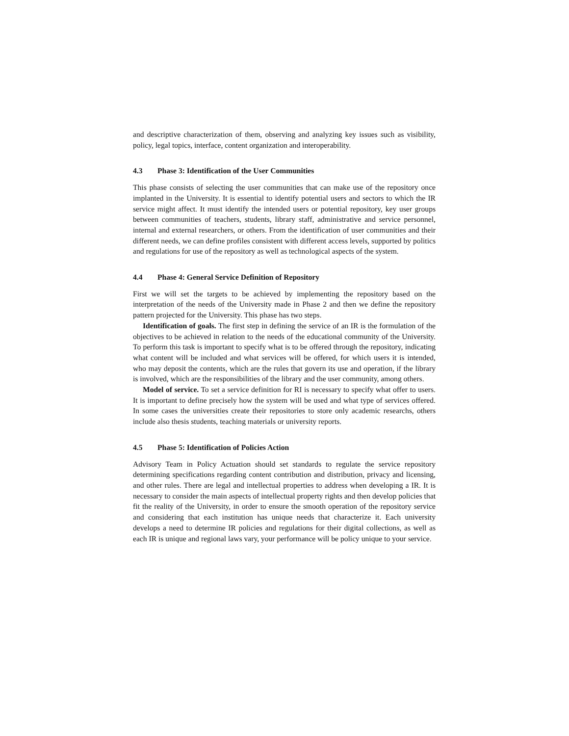and descriptive characterization of them, observing and analyzing key issues such as visibility, policy, legal topics, interface, content organization and interoperability.
4.3 Phase 3: Identification of the User Communities
This phase consists of selecting the user communities that can make use of the repository once implanted in the University. It is essential to identify potential users and sectors to which the IR service might affect. It must identify the intended users or potential repository, key user groups between communities of teachers, students, library staff, administrative and service personnel, internal and external researchers, or others. From the identification of user communities and their different needs, we can define profiles consistent with different access levels, supported by politics and regulations for use of the repository as well as technological aspects of the system.
4.4 Phase 4: General Service Definition of Repository
First we will set the targets to be achieved by implementing the repository based on the interpretation of the needs of the University made in Phase 2 and then we define the repository pattern projected for the University. This phase has two steps.
Identification of goals. The first step in defining the service of an IR is the formulation of the objectives to be achieved in relation to the needs of the educational community of the University. To perform this task is important to specify what is to be offered through the repository, indicating what content will be included and what services will be offered, for which users it is intended, who may deposit the contents, which are the rules that govern its use and operation, if the library is involved, which are the responsibilities of the library and the user community, among others.
Model of service. To set a service definition for RI is necessary to specify what offer to users. It is important to define precisely how the system will be used and what type of services offered. In some cases the universities create their repositories to store only academic researchs, others include also thesis students, teaching materials or university reports.
4.5 Phase 5: Identification of Policies Action
Advisory Team in Policy Actuation should set standards to regulate the service repository determining specifications regarding content contribution and distribution, privacy and licensing, and other rules. There are legal and intellectual properties to address when developing a IR. It is necessary to consider the main aspects of intellectual property rights and then develop policies that fit the reality of the University, in order to ensure the smooth operation of the repository service and considering that each institution has unique needs that characterize it. Each university develops a need to determine IR policies and regulations for their digital collections, as well as each IR is unique and regional laws vary, your performance will be policy unique to your service.